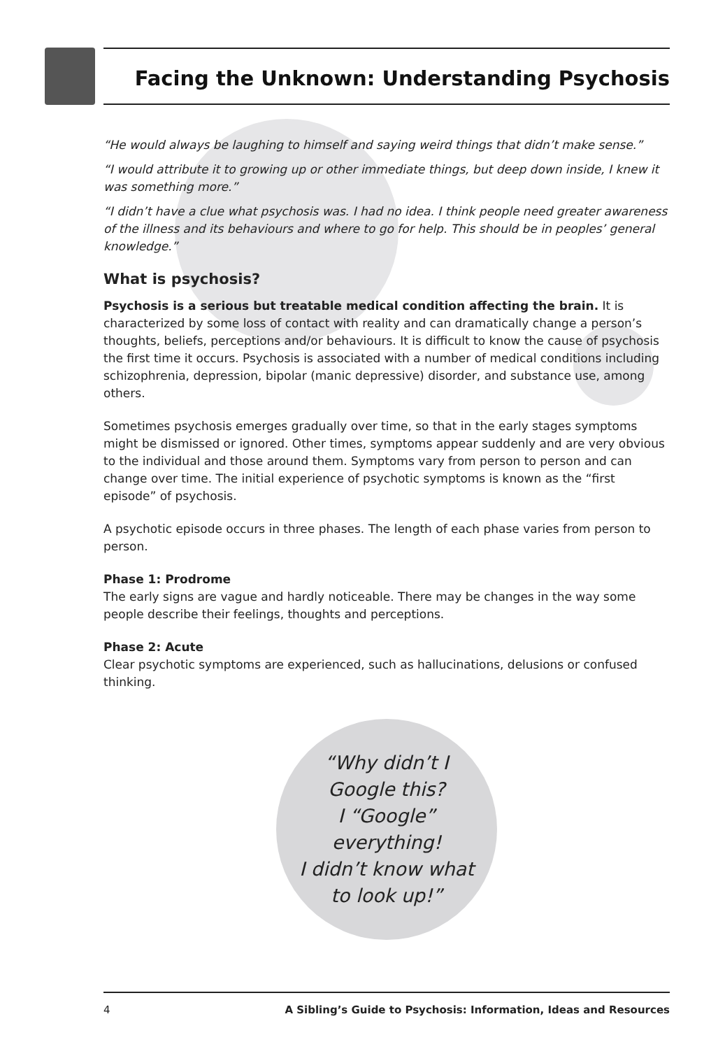Facing the Unknown: Understanding Psychosis
“He would always be laughing to himself and saying weird things that didn’t make sense.”
“I would attribute it to growing up or other immediate things, but deep down inside, I knew it was something more.”
“I didn’t have a clue what psychosis was. I had no idea. I think people need greater awareness of the illness and its behaviours and where to go for help. This should be in peoples’ general knowledge.”
What is psychosis?
Psychosis is a serious but treatable medical condition affecting the brain. It is characterized by some loss of contact with reality and can dramatically change a person’s thoughts, beliefs, perceptions and/or behaviours. It is difficult to know the cause of psychosis the first time it occurs. Psychosis is associated with a number of medical conditions including schizophrenia, depression, bipolar (manic depressive) disorder, and substance use, among others.
Sometimes psychosis emerges gradually over time, so that in the early stages symptoms might be dismissed or ignored. Other times, symptoms appear suddenly and are very obvious to the individual and those around them. Symptoms vary from person to person and can change over time. The initial experience of psychotic symptoms is known as the “first episode” of psychosis.
A psychotic episode occurs in three phases. The length of each phase varies from person to person.
Phase 1: Prodrome
The early signs are vague and hardly noticeable. There may be changes in the way some people describe their feelings, thoughts and perceptions.
Phase 2: Acute
Clear psychotic symptoms are experienced, such as hallucinations, delusions or confused thinking.
“Why didn’t I
Google this?
I “Google”
everything!
I didn’t know what
to look up!”
4 A Sibling’s Guide to Psychosis: Information, Ideas and Resources